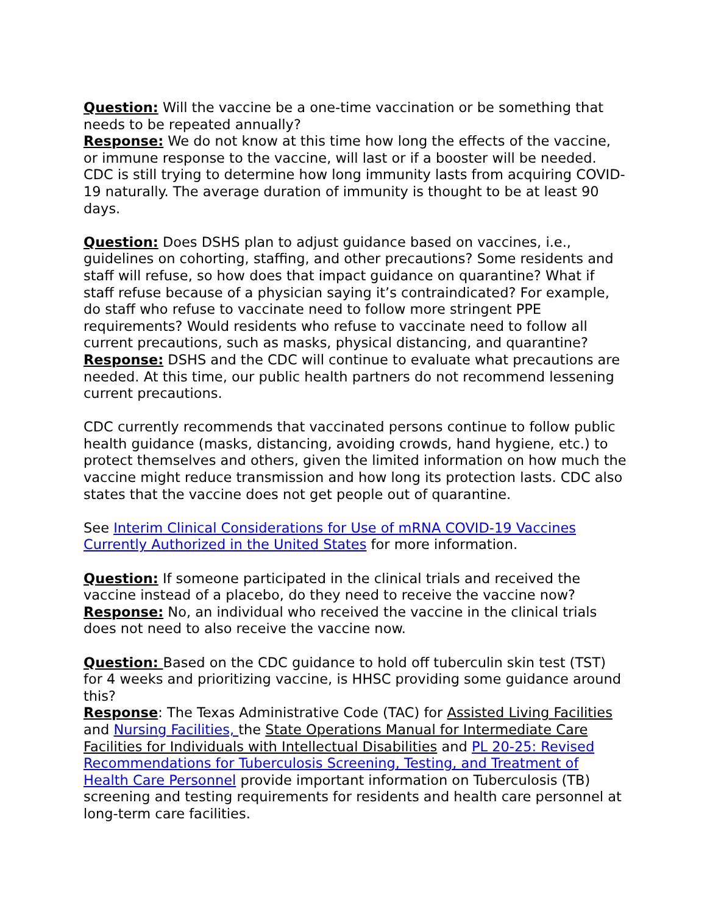Question: Will the vaccine be a one-time vaccination or be something that needs to be repeated annually?
Response: We do not know at this time how long the effects of the vaccine, or immune response to the vaccine, will last or if a booster will be needed. CDC is still trying to determine how long immunity lasts from acquiring COVID-19 naturally. The average duration of immunity is thought to be at least 90 days.
Question: Does DSHS plan to adjust guidance based on vaccines, i.e., guidelines on cohorting, staffing, and other precautions? Some residents and staff will refuse, so how does that impact guidance on quarantine? What if staff refuse because of a physician saying it’s contraindicated? For example, do staff who refuse to vaccinate need to follow more stringent PPE requirements? Would residents who refuse to vaccinate need to follow all current precautions, such as masks, physical distancing, and quarantine?
Response: DSHS and the CDC will continue to evaluate what precautions are needed. At this time, our public health partners do not recommend lessening current precautions.
CDC currently recommends that vaccinated persons continue to follow public health guidance (masks, distancing, avoiding crowds, hand hygiene, etc.) to protect themselves and others, given the limited information on how much the vaccine might reduce transmission and how long its protection lasts. CDC also states that the vaccine does not get people out of quarantine.
See Interim Clinical Considerations for Use of mRNA COVID-19 Vaccines Currently Authorized in the United States for more information.
Question: If someone participated in the clinical trials and received the vaccine instead of a placebo, do they need to receive the vaccine now?
Response: No, an individual who received the vaccine in the clinical trials does not need to also receive the vaccine now.
Question: Based on the CDC guidance to hold off tuberculin skin test (TST) for 4 weeks and prioritizing vaccine, is HHSC providing some guidance around this?
Response: The Texas Administrative Code (TAC) for Assisted Living Facilities and Nursing Facilities, the State Operations Manual for Intermediate Care Facilities for Individuals with Intellectual Disabilities and PL 20-25: Revised Recommendations for Tuberculosis Screening, Testing, and Treatment of Health Care Personnel provide important information on Tuberculosis (TB) screening and testing requirements for residents and health care personnel at long-term care facilities.